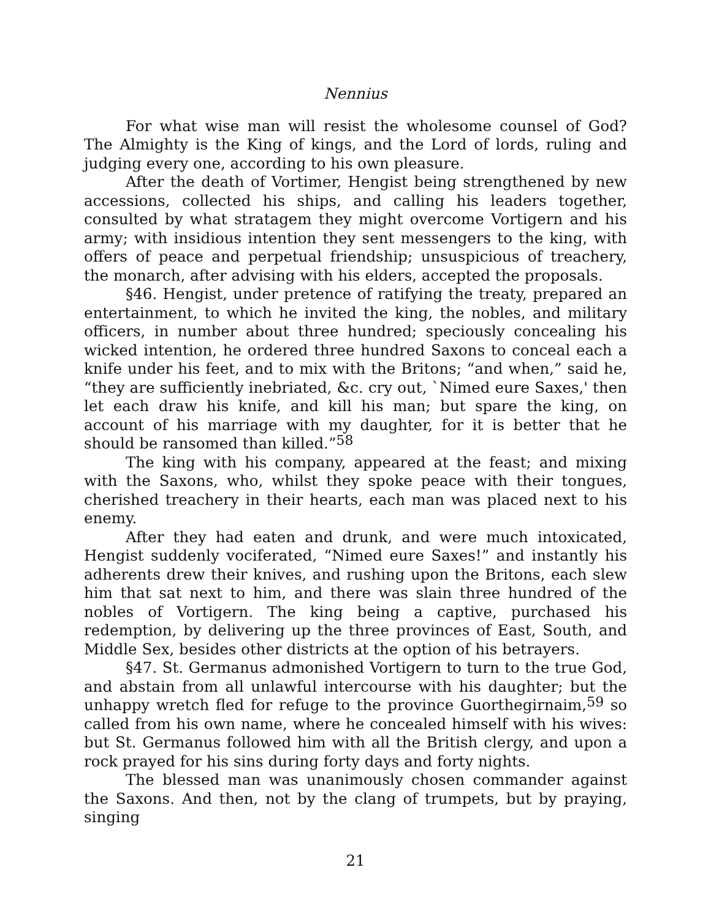Nennius
For what wise man will resist the wholesome counsel of God? The Almighty is the King of kings, and the Lord of lords, ruling and judging every one, according to his own pleasure.
After the death of Vortimer, Hengist being strengthened by new accessions, collected his ships, and calling his leaders together, consulted by what stratagem they might overcome Vortigern and his army; with insidious intention they sent messengers to the king, with offers of peace and perpetual friendship; unsuspicious of treachery, the monarch, after advising with his elders, accepted the proposals.
§46. Hengist, under pretence of ratifying the treaty, prepared an entertainment, to which he invited the king, the nobles, and military officers, in number about three hundred; speciously concealing his wicked intention, he ordered three hundred Saxons to conceal each a knife under his feet, and to mix with the Britons; “and when,” said he, “they are sufficiently inebriated, &c. cry out, `Nimed eure Saxes,' then let each draw his knife, and kill his man; but spare the king, on account of his marriage with my daughter, for it is better that he should be ransomed than killed.”<sup>58</sup>
The king with his company, appeared at the feast; and mixing with the Saxons, who, whilst they spoke peace with their tongues, cherished treachery in their hearts, each man was placed next to his enemy.
After they had eaten and drunk, and were much intoxicated, Hengist suddenly vociferated, “Nimed eure Saxes!” and instantly his adherents drew their knives, and rushing upon the Britons, each slew him that sat next to him, and there was slain three hundred of the nobles of Vortigern. The king being a captive, purchased his redemption, by delivering up the three provinces of East, South, and Middle Sex, besides other districts at the option of his betrayers.
§47. St. Germanus admonished Vortigern to turn to the true God, and abstain from all unlawful intercourse with his daughter; but the unhappy wretch fled for refuge to the province Guorthegirnaim,<sup>59</sup> so called from his own name, where he concealed himself with his wives: but St. Germanus followed him with all the British clergy, and upon a rock prayed for his sins during forty days and forty nights.
The blessed man was unanimously chosen commander against the Saxons. And then, not by the clang of trumpets, but by praying, singing
21